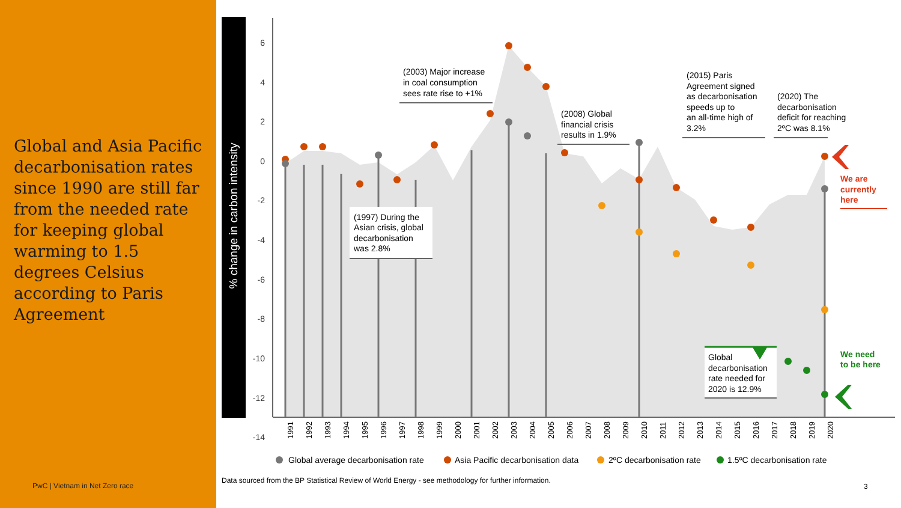Global and Asia Pacific decarbonisation rates since 1990 are still far from the needed rate for keeping global warming to 1.5 degrees Celsius according to Paris Agreement
PwC | Vietnam in Net Zero race
% change in carbon intensity
6
4
2
0
-2
-4
-6
-8
-10
-12
-14
1991
1992
1993
1994
1995
1996
1997
1998
1999
2000
2001
2002
2003
2004
2005
2006
2007
2008
2009
2010
2011
2012
2013
2014
2015
2016
2017
2018
2019
2020
(1997) During the
Asian crisis, global
decarbonisation
was 2.8%
(2003) Major increase
in coal consumption
sees rate rise to +1%
(2008) Global
financial crisis
results in 1.9%
(2015) Paris
Agreement signed
as decarbonisation
speeds up to
an all-time high of
3.2%
(2020) The
decarbonisation
deficit for reaching
2ºC was 8.1%
Global
decarbonisation
rate needed for
2020 is 12.9%
We are
currently
here
We need
to be here
Global average decarbonisation rate
Asia Pacific decarbonisation data
2ºC decarbonisation rate
1.5ºC decarbonisation rate
Data sourced from the BP Statistical Review of World Energy - see methodology for further information.
3